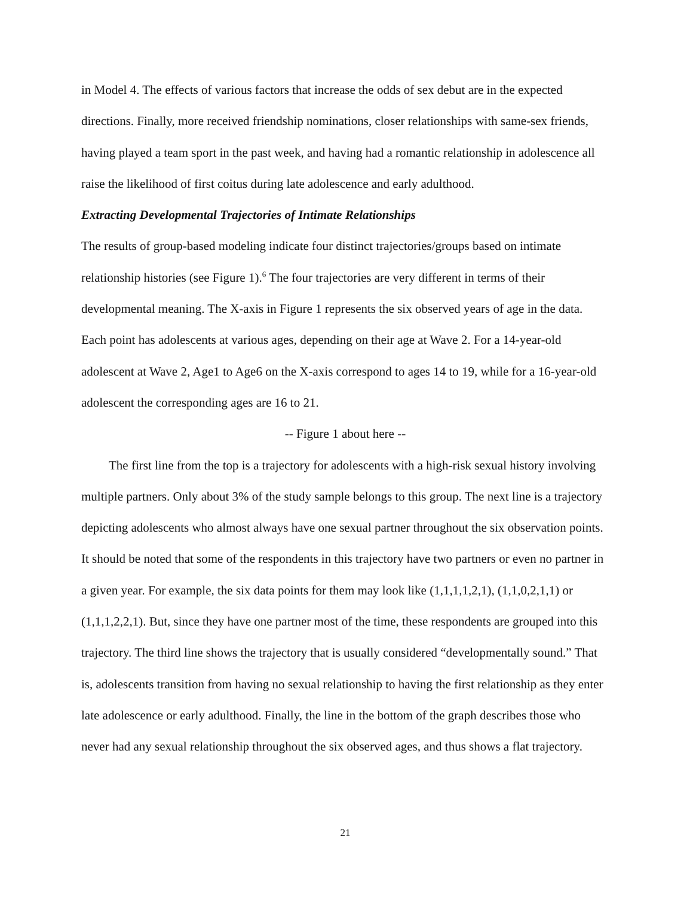in Model 4. The effects of various factors that increase the odds of sex debut are in the expected directions. Finally, more received friendship nominations, closer relationships with same-sex friends, having played a team sport in the past week, and having had a romantic relationship in adolescence all raise the likelihood of first coitus during late adolescence and early adulthood.
Extracting Developmental Trajectories of Intimate Relationships
The results of group-based modeling indicate four distinct trajectories/groups based on intimate relationship histories (see Figure 1).<sup>6</sup> The four trajectories are very different in terms of their developmental meaning. The X-axis in Figure 1 represents the six observed years of age in the data. Each point has adolescents at various ages, depending on their age at Wave 2. For a 14-year-old adolescent at Wave 2, Age1 to Age6 on the X-axis correspond to ages 14 to 19, while for a 16-year-old adolescent the corresponding ages are 16 to 21.
-- Figure 1 about here --
The first line from the top is a trajectory for adolescents with a high-risk sexual history involving multiple partners. Only about 3% of the study sample belongs to this group. The next line is a trajectory depicting adolescents who almost always have one sexual partner throughout the six observation points. It should be noted that some of the respondents in this trajectory have two partners or even no partner in a given year. For example, the six data points for them may look like (1,1,1,1,2,1), (1,1,0,2,1,1) or (1,1,1,2,2,1). But, since they have one partner most of the time, these respondents are grouped into this trajectory. The third line shows the trajectory that is usually considered “developmentally sound.” That is, adolescents transition from having no sexual relationship to having the first relationship as they enter late adolescence or early adulthood. Finally, the line in the bottom of the graph describes those who never had any sexual relationship throughout the six observed ages, and thus shows a flat trajectory.
21